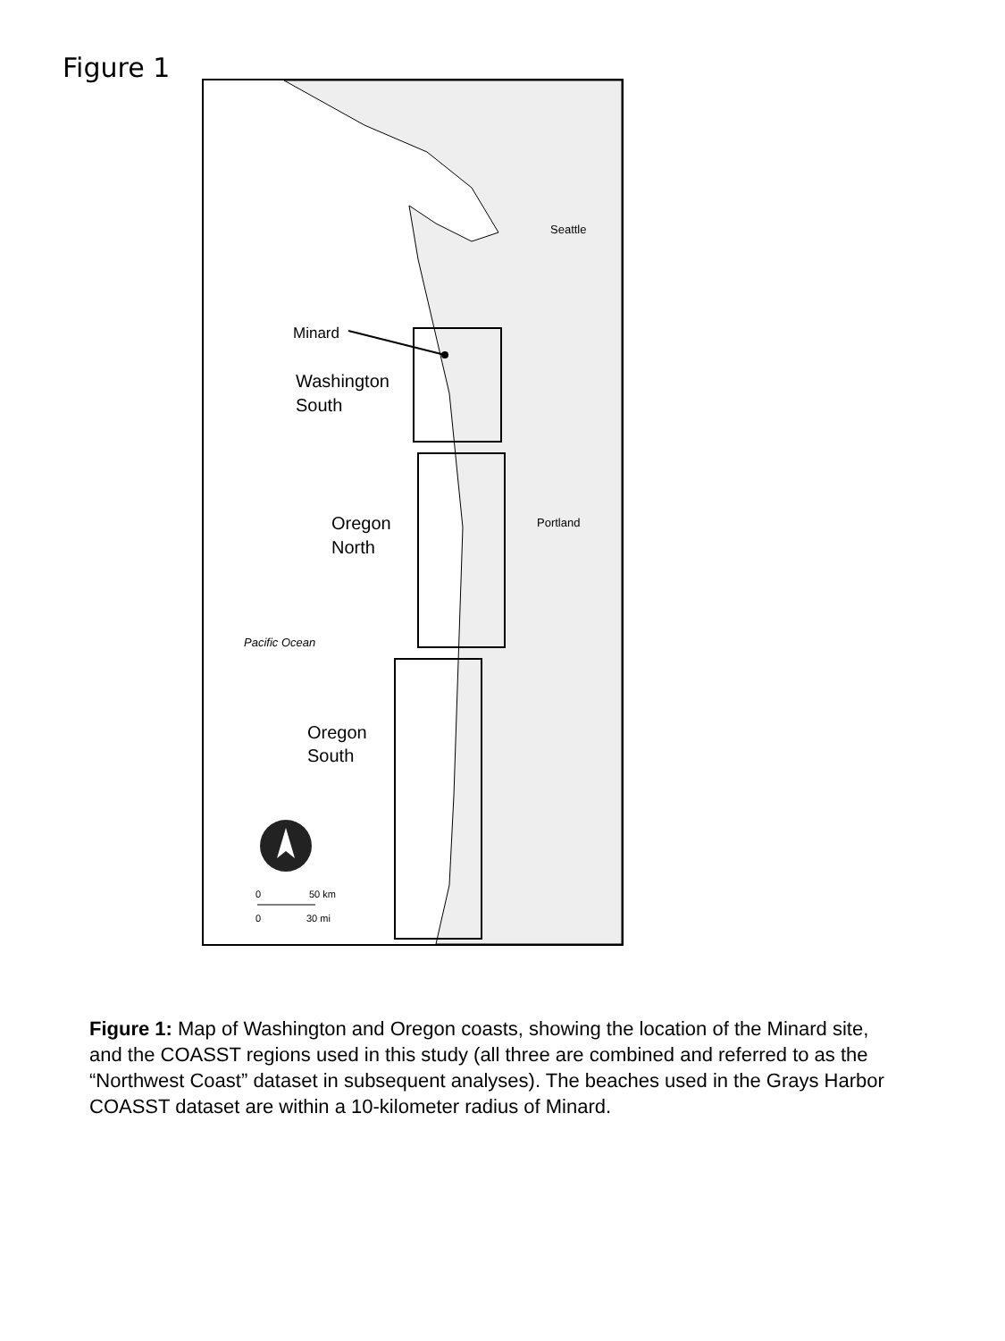Figure 1
Minard
Washington
South
Oregon
North
Oregon
South
Seattle
Portland
Pacific Ocean
0
50 km
0
30 mi
Figure 1: Map of Washington and Oregon coasts, showing the location of the Minard site, and the COASST regions used in this study (all three are combined and referred to as the “Northwest Coast” dataset in subsequent analyses). The beaches used in the Grays Harbor COASST dataset are within a 10-kilometer radius of Minard.